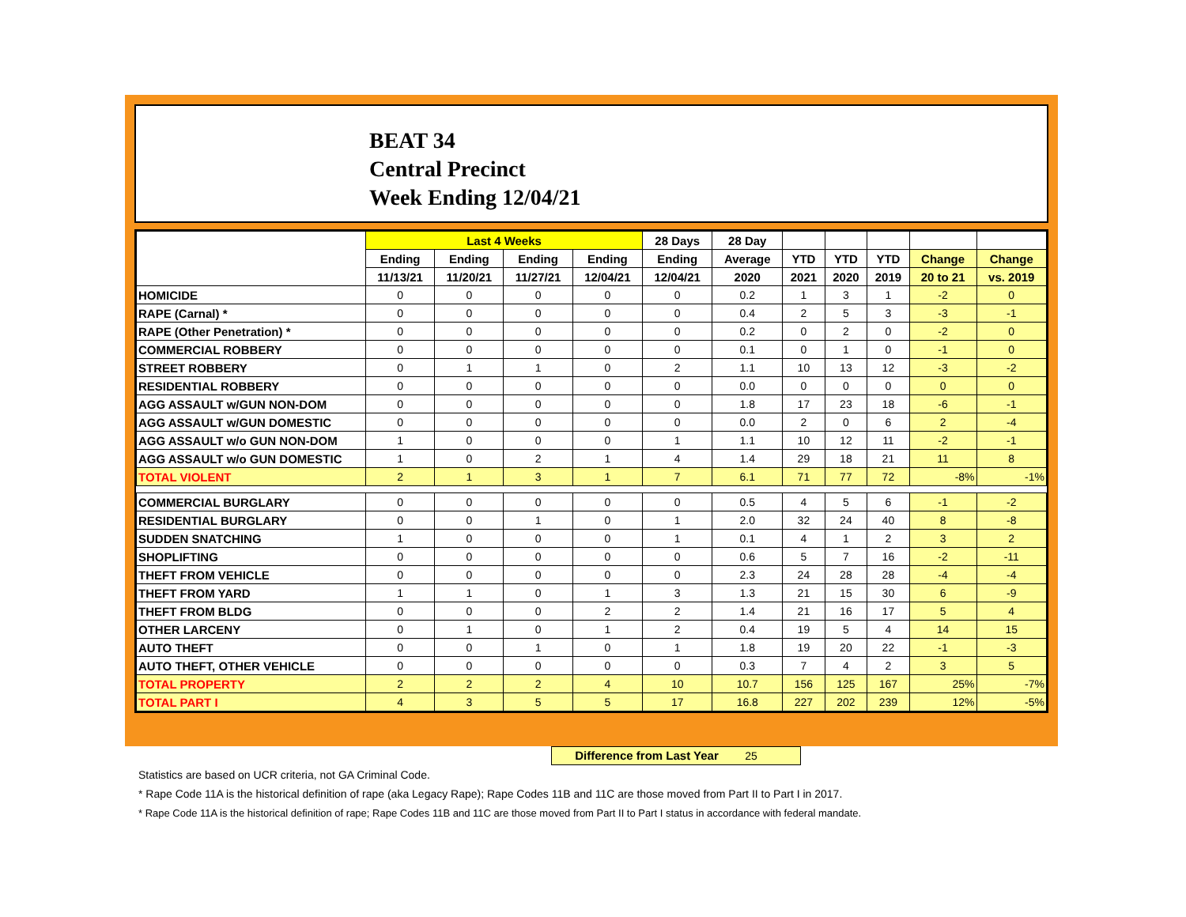BEAT 34
Central Precinct
Week Ending 12/04/21
| | Last 4 Weeks | | | | 28 Days | 28 Day | | | | | |
| --- | --- | --- | --- | --- | --- | --- | --- | --- | --- | --- | --- |
| | Ending | Ending | Ending | Ending | Ending | Average | YTD | YTD | YTD | Change | Change |
| | 11/13/21 | 11/20/21 | 11/27/21 | 12/04/21 | 12/04/21 | 2020 | 2021 | 2020 | 2019 | 20 to 21 | vs. 2019 |
| HOMICIDE | 0 | 0 | 0 | 0 | 0 | 0.2 | 1 | 3 | 1 | -2 | 0 |
| RAPE (Carnal) * | 0 | 0 | 0 | 0 | 0 | 0.4 | 2 | 5 | 3 | -3 | -1 |
| RAPE (Other Penetration) * | 0 | 0 | 0 | 0 | 0 | 0.2 | 0 | 2 | 0 | -2 | 0 |
| COMMERCIAL ROBBERY | 0 | 0 | 0 | 0 | 0 | 0.1 | 0 | 1 | 0 | -1 | 0 |
| STREET ROBBERY | 0 | 1 | 1 | 0 | 2 | 1.1 | 10 | 13 | 12 | -3 | -2 |
| RESIDENTIAL ROBBERY | 0 | 0 | 0 | 0 | 0 | 0.0 | 0 | 0 | 0 | 0 | 0 |
| AGG ASSAULT w/GUN NON-DOM | 0 | 0 | 0 | 0 | 0 | 1.8 | 17 | 23 | 18 | -6 | -1 |
| AGG ASSAULT w/GUN DOMESTIC | 0 | 0 | 0 | 0 | 0 | 0.0 | 2 | 0 | 6 | 2 | -4 |
| AGG ASSAULT w/o GUN NON-DOM | 1 | 0 | 0 | 0 | 1 | 1.1 | 10 | 12 | 11 | -2 | -1 |
| AGG ASSAULT w/o GUN DOMESTIC | 1 | 0 | 2 | 1 | 4 | 1.4 | 29 | 18 | 21 | 11 | 8 |
| TOTAL VIOLENT | 2 | 1 | 3 | 1 | 7 | 6.1 | 71 | 77 | 72 | -8% | -1% |
| COMMERCIAL BURGLARY | 0 | 0 | 0 | 0 | 0 | 0.5 | 4 | 5 | 6 | -1 | -2 |
| RESIDENTIAL BURGLARY | 0 | 0 | 1 | 0 | 1 | 2.0 | 32 | 24 | 40 | 8 | -8 |
| SUDDEN SNATCHING | 1 | 0 | 0 | 0 | 1 | 0.1 | 4 | 1 | 2 | 3 | 2 |
| SHOPLIFTING | 0 | 0 | 0 | 0 | 0 | 0.6 | 5 | 7 | 16 | -2 | -11 |
| THEFT FROM VEHICLE | 0 | 0 | 0 | 0 | 0 | 2.3 | 24 | 28 | 28 | -4 | -4 |
| THEFT FROM YARD | 1 | 1 | 0 | 1 | 3 | 1.3 | 21 | 15 | 30 | 6 | -9 |
| THEFT FROM BLDG | 0 | 0 | 0 | 2 | 2 | 1.4 | 21 | 16 | 17 | 5 | 4 |
| OTHER LARCENY | 0 | 1 | 0 | 1 | 2 | 0.4 | 19 | 5 | 4 | 14 | 15 |
| AUTO THEFT | 0 | 0 | 1 | 0 | 1 | 1.8 | 19 | 20 | 22 | -1 | -3 |
| AUTO THEFT, OTHER VEHICLE | 0 | 0 | 0 | 0 | 0 | 0.3 | 7 | 4 | 2 | 3 | 5 |
| TOTAL PROPERTY | 2 | 2 | 2 | 4 | 10 | 10.7 | 156 | 125 | 167 | 25% | -7% |
| TOTAL PART I | 4 | 3 | 5 | 5 | 17 | 16.8 | 227 | 202 | 239 | 12% | -5% |
Difference from Last Year 25
Statistics are based on UCR criteria, not GA Criminal Code.
* Rape Code 11A is the historical definition of rape (aka Legacy Rape); Rape Codes 11B and 11C are those moved from Part II to Part I in 2017.
* Rape Code 11A is the historical definition of rape; Rape Codes 11B and 11C are those moved from Part II to Part I status in accordance with federal mandate.